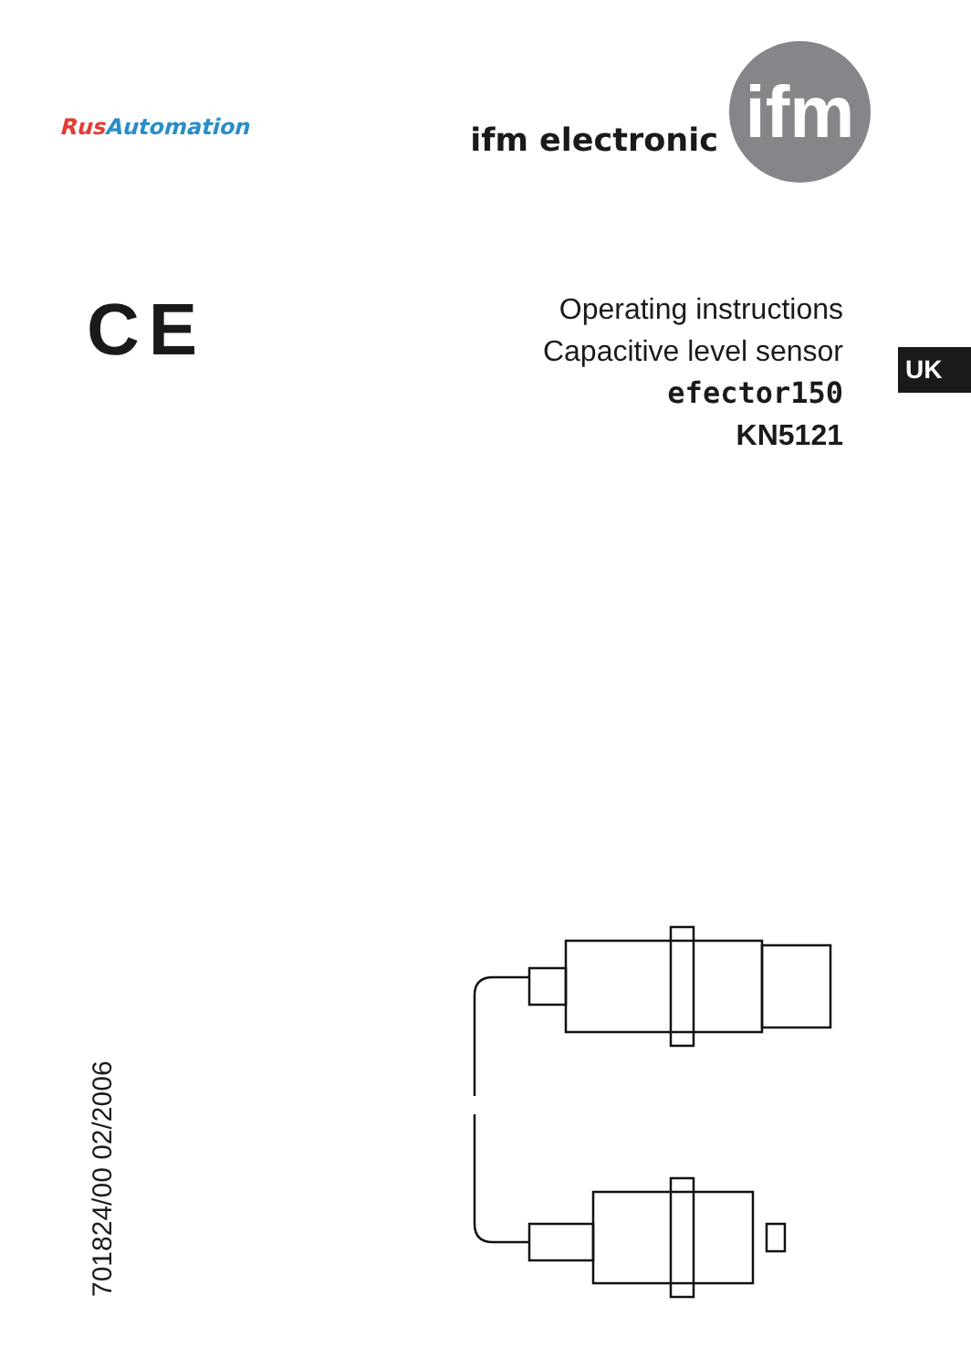Rus Automation
ifm electronic
ifm
CE
Operating instructions
Capacitive level sensor
efector150
KN5121
UK
701824/00 02/2006